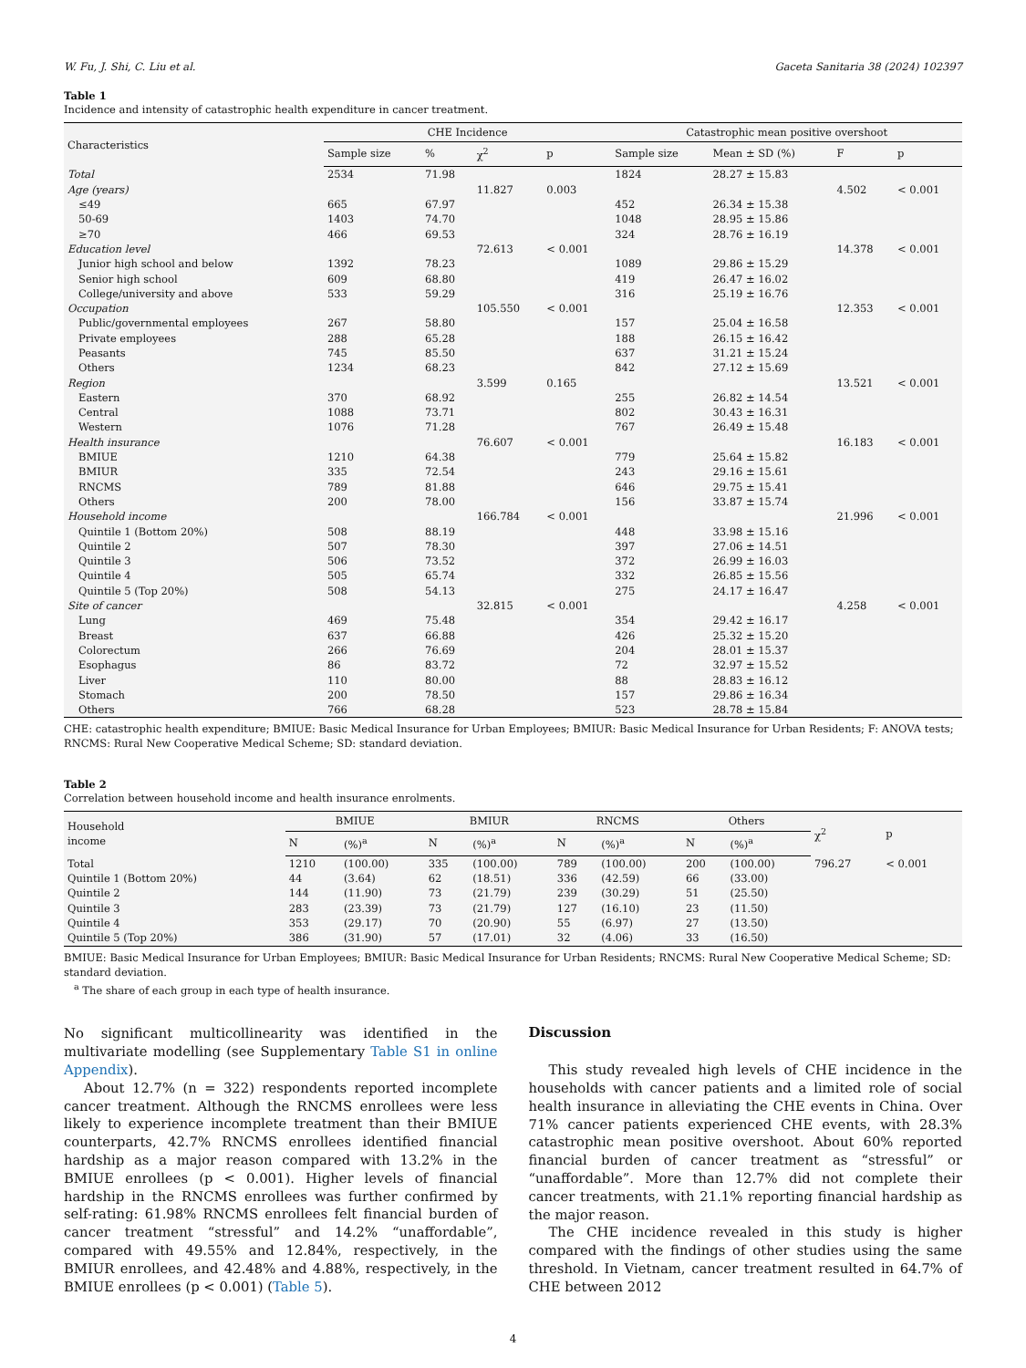W. Fu, J. Shi, C. Liu et al. Gaceta Sanitaria 38 (2024) 102397
Table 1
Incidence and intensity of catastrophic health expenditure in cancer treatment.
| Characteristics | CHE Incidence | | | | Catastrophic mean positive overshoot | | | |
| --- | --- | --- | --- | --- | --- | --- | --- | --- |
| | Sample size | % | χ<sup>2</sup> | p | Sample size | Mean ± SD (%) | F | p |
| Total | 2534 | 71.98 | | | 1824 | 28.27 ± 15.83 | | |
| Age (years) | | | 11.827 | 0.003 | | | 4.502 | < 0.001 |
| ≤49 | 665 | 67.97 | | | 452 | 26.34 ± 15.38 | | |
| 50-69 | 1403 | 74.70 | | | 1048 | 28.95 ± 15.86 | | |
| ≥70 | 466 | 69.53 | | | 324 | 28.76 ± 16.19 | | |
| Education level | | | 72.613 | < 0.001 | | | 14.378 | < 0.001 |
| Junior high school and below | 1392 | 78.23 | | | 1089 | 29.86 ± 15.29 | | |
| Senior high school | 609 | 68.80 | | | 419 | 26.47 ± 16.02 | | |
| College/university and above | 533 | 59.29 | | | 316 | 25.19 ± 16.76 | | |
| Occupation | | | 105.550 | < 0.001 | | | 12.353 | < 0.001 |
| Public/governmental employees | 267 | 58.80 | | | 157 | 25.04 ± 16.58 | | |
| Private employees | 288 | 65.28 | | | 188 | 26.15 ± 16.42 | | |
| Peasants | 745 | 85.50 | | | 637 | 31.21 ± 15.24 | | |
| Others | 1234 | 68.23 | | | 842 | 27.12 ± 15.69 | | |
| Region | | | 3.599 | 0.165 | | | 13.521 | < 0.001 |
| Eastern | 370 | 68.92 | | | 255 | 26.82 ± 14.54 | | |
| Central | 1088 | 73.71 | | | 802 | 30.43 ± 16.31 | | |
| Western | 1076 | 71.28 | | | 767 | 26.49 ± 15.48 | | |
| Health insurance | | | 76.607 | < 0.001 | | | 16.183 | < 0.001 |
| BMIUE | 1210 | 64.38 | | | 779 | 25.64 ± 15.82 | | |
| BMIUR | 335 | 72.54 | | | 243 | 29.16 ± 15.61 | | |
| RNCMS | 789 | 81.88 | | | 646 | 29.75 ± 15.41 | | |
| Others | 200 | 78.00 | | | 156 | 33.87 ± 15.74 | | |
| Household income | | | 166.784 | < 0.001 | | | 21.996 | < 0.001 |
| Quintile 1 (Bottom 20%) | 508 | 88.19 | | | 448 | 33.98 ± 15.16 | | |
| Quintile 2 | 507 | 78.30 | | | 397 | 27.06 ± 14.51 | | |
| Quintile 3 | 506 | 73.52 | | | 372 | 26.99 ± 16.03 | | |
| Quintile 4 | 505 | 65.74 | | | 332 | 26.85 ± 15.56 | | |
| Quintile 5 (Top 20%) | 508 | 54.13 | | | 275 | 24.17 ± 16.47 | | |
| Site of cancer | | | 32.815 | < 0.001 | | | 4.258 | < 0.001 |
| Lung | 469 | 75.48 | | | 354 | 29.42 ± 16.17 | | |
| Breast | 637 | 66.88 | | | 426 | 25.32 ± 15.20 | | |
| Colorectum | 266 | 76.69 | | | 204 | 28.01 ± 15.37 | | |
| Esophagus | 86 | 83.72 | | | 72 | 32.97 ± 15.52 | | |
| Liver | 110 | 80.00 | | | 88 | 28.83 ± 16.12 | | |
| Stomach | 200 | 78.50 | | | 157 | 29.86 ± 16.34 | | |
| Others | 766 | 68.28 | | | 523 | 28.78 ± 15.84 | | |
CHE: catastrophic health expenditure; BMIUE: Basic Medical Insurance for Urban Employees; BMIUR: Basic Medical Insurance for Urban Residents; F: ANOVA tests; RNCMS: Rural New Cooperative Medical Scheme; SD: standard deviation.
Table 2
Correlation between household income and health insurance enrolments.
| Household income | BMIUE | | BMIUR | | RNCMS | | Others | | χ<sup>2</sup> | p |
| --- | --- | --- | --- | --- | --- | --- | --- | --- | --- | --- |
| | N | (%)<sup>a</sup> | N | (%)<sup>a</sup> | N | (%)<sup>a</sup> | N | (%)<sup>a</sup> | | |
| Total | 1210 | (100.00) | 335 | (100.00) | 789 | (100.00) | 200 | (100.00) | 796.27 | < 0.001 |
| Quintile 1 (Bottom 20%) | 44 | (3.64) | 62 | (18.51) | 336 | (42.59) | 66 | (33.00) | | |
| Quintile 2 | 144 | (11.90) | 73 | (21.79) | 239 | (30.29) | 51 | (25.50) | | |
| Quintile 3 | 283 | (23.39) | 73 | (21.79) | 127 | (16.10) | 23 | (11.50) | | |
| Quintile 4 | 353 | (29.17) | 70 | (20.90) | 55 | (6.97) | 27 | (13.50) | | |
| Quintile 5 (Top 20%) | 386 | (31.90) | 57 | (17.01) | 32 | (4.06) | 33 | (16.50) | | |
BMIUE: Basic Medical Insurance for Urban Employees; BMIUR: Basic Medical Insurance for Urban Residents; RNCMS: Rural New Cooperative Medical Scheme; SD: standard deviation.
<sup>a</sup> The share of each group in each type of health insurance.
No significant multicollinearity was identified in the multivariate modelling (see Supplementary Table S1 in online Appendix).
About 12.7% (n = 322) respondents reported incomplete cancer treatment. Although the RNCMS enrollees were less likely to experience incomplete treatment than their BMIUE counterparts, 42.7% RNCMS enrollees identified financial hardship as a major reason compared with 13.2% in the BMIUE enrollees (p < 0.001). Higher levels of financial hardship in the RNCMS enrollees was further confirmed by self-rating: 61.98% RNCMS enrollees felt financial burden of cancer treatment “stressful” and 14.2% “unaffordable”, compared with 49.55% and 12.84%, respectively, in the BMIUR enrollees, and 42.48% and 4.88%, respectively, in the BMIUE enrollees (p < 0.001) (Table 5).
Discussion
This study revealed high levels of CHE incidence in the households with cancer patients and a limited role of social health insurance in alleviating the CHE events in China. Over 71% cancer patients experienced CHE events, with 28.3% catastrophic mean positive overshoot. About 60% reported financial burden of cancer treatment as “stressful” or “unaffordable”. More than 12.7% did not complete their cancer treatments, with 21.1% reporting financial hardship as the major reason.
The CHE incidence revealed in this study is higher compared with the findings of other studies using the same threshold. In Vietnam, cancer treatment resulted in 64.7% of CHE between 2012
4